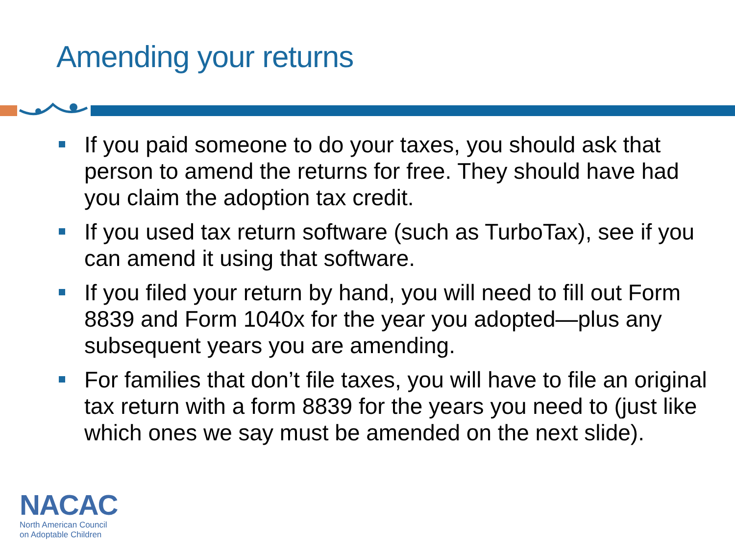Amending your returns
If you paid someone to do your taxes, you should ask that person to amend the returns for free. They should have had you claim the adoption tax credit.
If you used tax return software (such as TurboTax), see if you can amend it using that software.
If you filed your return by hand, you will need to fill out Form 8839 and Form 1040x for the year you adopted—plus any subsequent years you are amending.
For families that don’t file taxes, you will have to file an original tax return with a form 8839 for the years you need to (just like which ones we say must be amended on the next slide).
NACAC
North American Council
on Adoptable Children